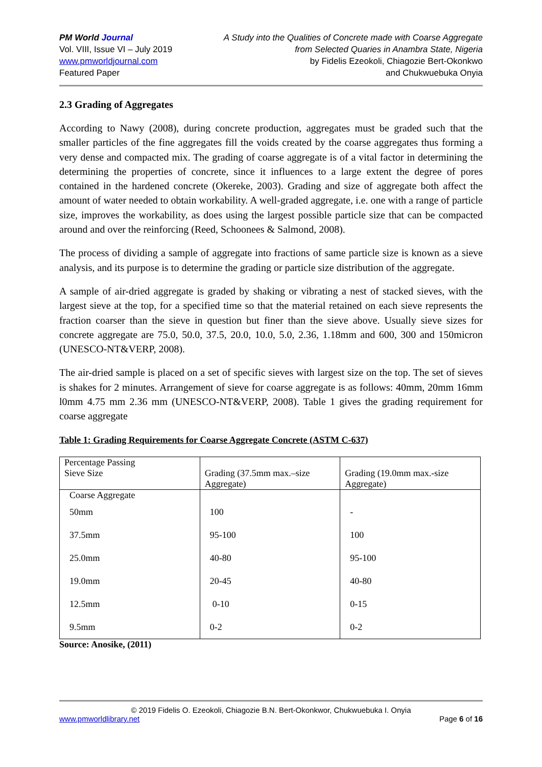PM World Journal
Vol. VIII, Issue VI – July 2019
www.pmworldjournal.com
Featured Paper
A Study into the Qualities of Concrete made with Coarse Aggregate
from Selected Quaries in Anambra State, Nigeria
by Fidelis Ezeokoli, Chiagozie Bert-Okonkwo
and Chukwuebuka Onyia
2.3 Grading of Aggregates
According to Nawy (2008), during concrete production, aggregates must be graded such that the smaller particles of the fine aggregates fill the voids created by the coarse aggregates thus forming a very dense and compacted mix. The grading of coarse aggregate is of a vital factor in determining the determining the properties of concrete, since it influences to a large extent the degree of pores contained in the hardened concrete (Okereke, 2003). Grading and size of aggregate both affect the amount of water needed to obtain workability. A well-graded aggregate, i.e. one with a range of particle size, improves the workability, as does using the largest possible particle size that can be compacted around and over the reinforcing (Reed, Schoonees & Salmond, 2008).
The process of dividing a sample of aggregate into fractions of same particle size is known as a sieve analysis, and its purpose is to determine the grading or particle size distribution of the aggregate.
A sample of air-dried aggregate is graded by shaking or vibrating a nest of stacked sieves, with the largest sieve at the top, for a specified time so that the material retained on each sieve represents the fraction coarser than the sieve in question but finer than the sieve above. Usually sieve sizes for concrete aggregate are 75.0, 50.0, 37.5, 20.0, 10.0, 5.0, 2.36, 1.18mm and 600, 300 and 150micron (UNESCO-NT&VERP, 2008).
The air-dried sample is placed on a set of specific sieves with largest size on the top. The set of sieves is shakes for 2 minutes. Arrangement of sieve for coarse aggregate is as follows: 40mm, 20mm 16mm l0mm 4.75 mm 2.36 mm (UNESCO-NT&VERP, 2008). Table 1 gives the grading requirement for coarse aggregate
Table 1: Grading Requirements for Coarse Aggregate Concrete (ASTM C-637)
| Percentage Passing | | |
| Sieve Size | Grading (37.5mm max.–size Aggregate) | Grading (19.0mm max.-size Aggregate) |
| Coarse Aggregate | | |
| 50mm | 100 | - |
| 37.5mm | 95-100 | 100 |
| 25.0mm | 40-80 | 95-100 |
| 19.0mm | 20-45 | 40-80 |
| 12.5mm | 0-10 | 0-15 |
| 9.5mm | 0-2 | 0-2 |
Source: Anosike, (2011)
© 2019 Fidelis O. Ezeokoli, Chiagozie B.N. Bert-Okonkwor, Chukwuebuka I. Onyia
www.pmworldlibrary.net Page 6 of 16